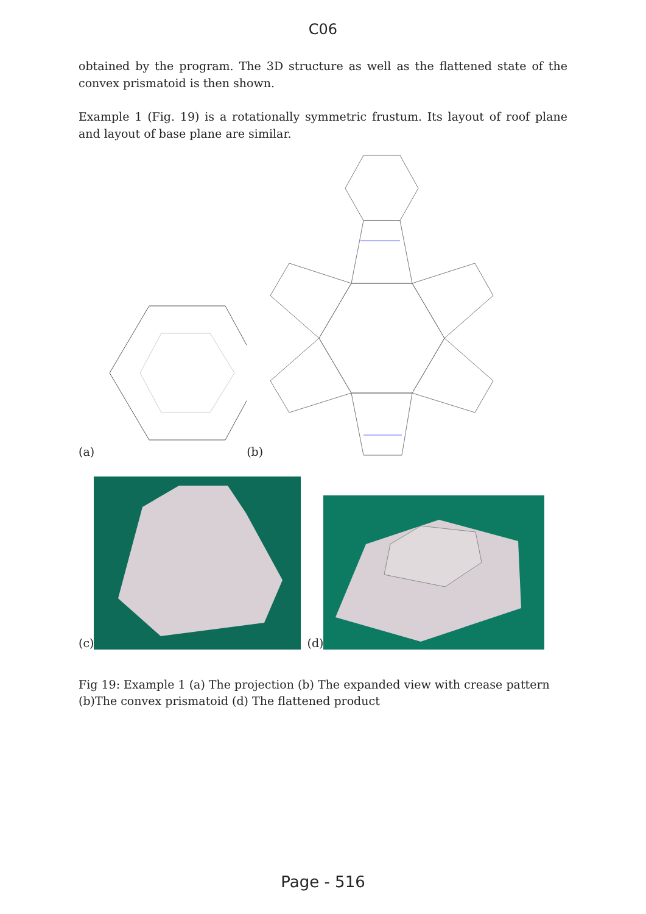C06
obtained by the program. The 3D structure as well as the flattened state of the convex prismatoid is then shown.
Example 1 (Fig. 19) is a rotationally symmetric frustum. Its layout of roof plane and layout of base plane are similar.
(a) (b)
(c) (d)
Fig 19: Example 1 (a) The projection (b) The expanded view with crease pattern (b)The convex prismatoid (d) The flattened product
Page - 516